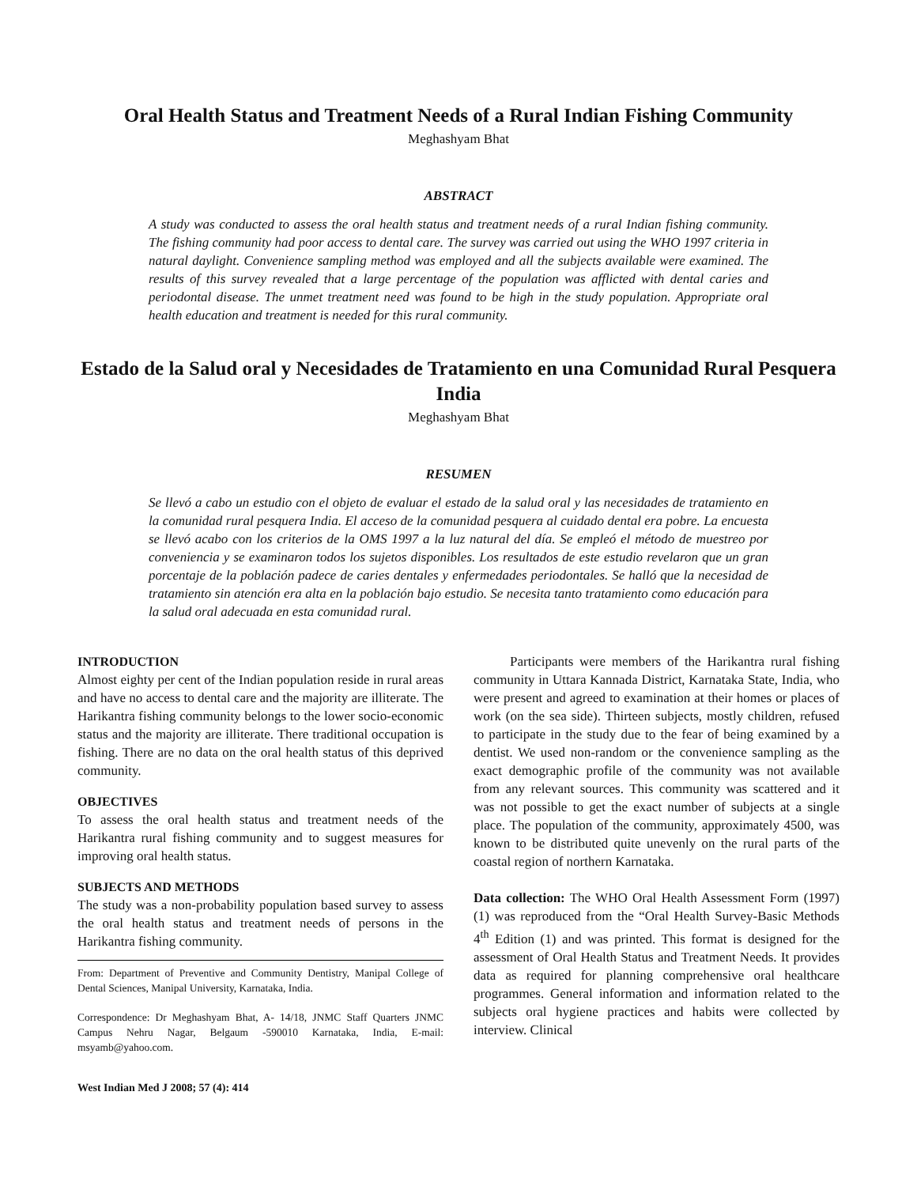Oral Health Status and Treatment Needs of a Rural Indian Fishing Community
Meghashyam Bhat
ABSTRACT
A study was conducted to assess the oral health status and treatment needs of a rural Indian fishing community. The fishing community had poor access to dental care. The survey was carried out using the WHO 1997 criteria in natural daylight. Convenience sampling method was employed and all the subjects available were examined. The results of this survey revealed that a large percentage of the population was afflicted with dental caries and periodontal disease. The unmet treatment need was found to be high in the study population. Appropriate oral health education and treatment is needed for this rural community.
Estado de la Salud oral y Necesidades de Tratamiento en una Comunidad Rural Pesquera India
Meghashyam Bhat
RESUMEN
Se llevó a cabo un estudio con el objeto de evaluar el estado de la salud oral y las necesidades de tratamiento en la comunidad rural pesquera India. El acceso de la comunidad pesquera al cuidado dental era pobre. La encuesta se llevó acabo con los criterios de la OMS 1997 a la luz natural del día. Se empleó el método de muestreo por conveniencia y se examinaron todos los sujetos disponibles. Los resultados de este estudio revelaron que un gran porcentaje de la población padece de caries dentales y enfermedades periodontales. Se halló que la necesidad de tratamiento sin atención era alta en la población bajo estudio. Se necesita tanto tratamiento como educación para la salud oral adecuada en esta comunidad rural.
INTRODUCTION
Almost eighty per cent of the Indian population reside in rural areas and have no access to dental care and the majority are illiterate. The Harikantra fishing community belongs to the lower socio-economic status and the majority are illiterate. There traditional occupation is fishing. There are no data on the oral health status of this deprived community.
OBJECTIVES
To assess the oral health status and treatment needs of the Harikantra rural fishing community and to suggest measures for improving oral health status.
SUBJECTS AND METHODS
The study was a non-probability population based survey to assess the oral health status and treatment needs of persons in the Harikantra fishing community.
From: Department of Preventive and Community Dentistry, Manipal College of Dental Sciences, Manipal University, Karnataka, India.
Correspondence: Dr Meghashyam Bhat, A- 14/18, JNMC Staff Quarters JNMC Campus Nehru Nagar, Belgaum -590010 Karnataka, India, E-mail: msyamb@yahoo.com.
West Indian Med J 2008; 57 (4): 414
Participants were members of the Harikantra rural fishing community in Uttara Kannada District, Karnataka State, India, who were present and agreed to examination at their homes or places of work (on the sea side). Thirteen subjects, mostly children, refused to participate in the study due to the fear of being examined by a dentist. We used non-random or the convenience sampling as the exact demographic profile of the community was not available from any relevant sources. This community was scattered and it was not possible to get the exact number of subjects at a single place. The population of the community, approximately 4500, was known to be distributed quite unevenly on the rural parts of the coastal region of northern Karnataka.
Data collection: The WHO Oral Health Assessment Form (1997) (1) was reproduced from the “Oral Health Survey-Basic Methods 4<sup>th</sup> Edition (1) and was printed. This format is designed for the assessment of Oral Health Status and Treatment Needs. It provides data as required for planning comprehensive oral healthcare programmes. General information and information related to the subjects oral hygiene practices and habits were collected by interview. Clinical